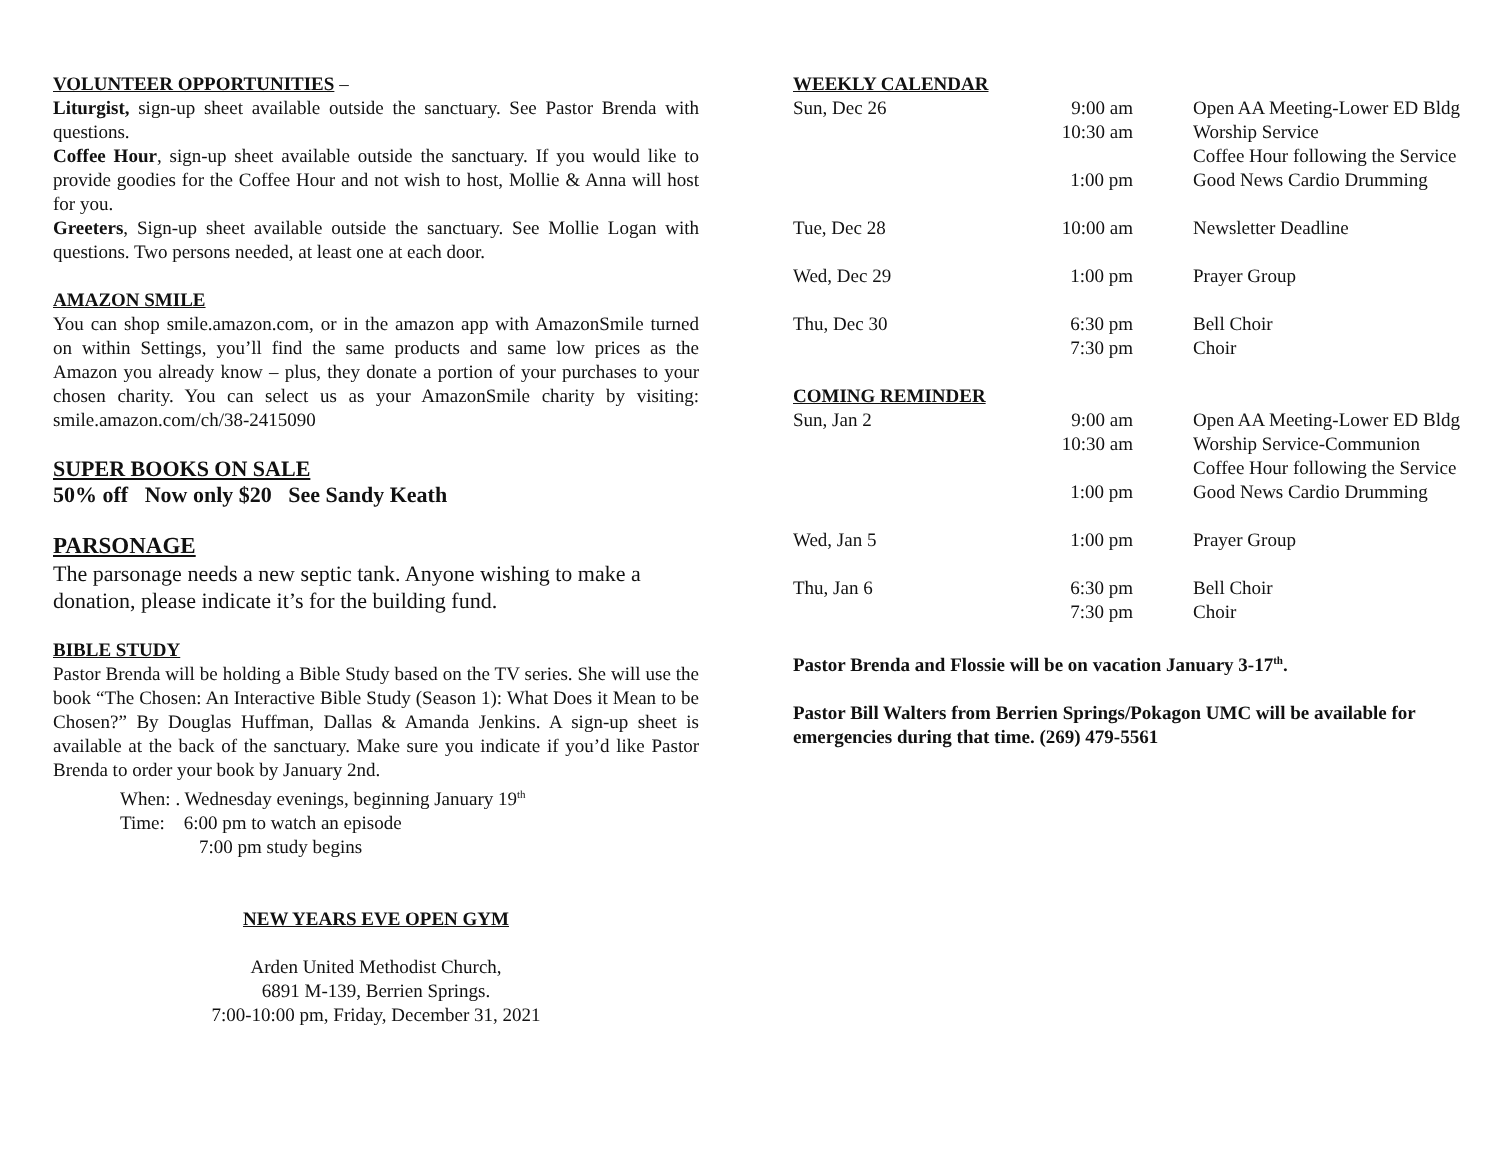VOLUNTEER OPPORTUNITIES –
Liturgist, sign-up sheet available outside the sanctuary. See Pastor Brenda with questions.
Coffee Hour, sign-up sheet available outside the sanctuary. If you would like to provide goodies for the Coffee Hour and not wish to host, Mollie & Anna will host for you.
Greeters, Sign-up sheet available outside the sanctuary. See Mollie Logan with questions. Two persons needed, at least one at each door.
AMAZON SMILE
You can shop smile.amazon.com, or in the amazon app with AmazonSmile turned on within Settings, you’ll find the same products and same low prices as the Amazon you already know – plus, they donate a portion of your purchases to your chosen charity. You can select us as your AmazonSmile charity by visiting: smile.amazon.com/ch/38-2415090
SUPER BOOKS ON SALE
50% off Now only $20 See Sandy Keath
PARSONAGE
The parsonage needs a new septic tank. Anyone wishing to make a donation, please indicate it’s for the building fund.
BIBLE STUDY
Pastor Brenda will be holding a Bible Study based on the TV series. She will use the book “The Chosen: An Interactive Bible Study (Season 1): What Does it Mean to be Chosen?” By Douglas Huffman, Dallas & Amanda Jenkins. A sign-up sheet is available at the back of the sanctuary. Make sure you indicate if you’d like Pastor Brenda to order your book by January 2nd.
When: . Wednesday evenings, beginning January 19<sup>th</sup>
Time: 6:00 pm to watch an episode
7:00 pm study begins
NEW YEARS EVE OPEN GYM
Arden United Methodist Church,
6891 M-139, Berrien Springs.
7:00-10:00 pm, Friday, December 31, 2021
WEEKLY CALENDAR
| Sun, Dec 26 | 9:00 am 10:30 am 1:00 pm | Open AA Meeting-Lower ED Bldg Worship Service Coffee Hour following the Service Good News Cardio Drumming |
| Tue, Dec 28 | 10:00 am | Newsletter Deadline |
| Wed, Dec 29 | 1:00 pm | Prayer Group |
| Thu, Dec 30 | 6:30 pm 7:30 pm | Bell Choir Choir |
COMING REMINDER
| Sun, Jan 2 | 9:00 am 10:30 am 1:00 pm | Open AA Meeting-Lower ED Bldg Worship Service-Communion Coffee Hour following the Service Good News Cardio Drumming |
| Wed, Jan 5 | 1:00 pm | Prayer Group |
| Thu, Jan 6 | 6:30 pm 7:30 pm | Bell Choir Choir |
Pastor Brenda and Flossie will be on vacation January 3-17<sup>th</sup>.
Pastor Bill Walters from Berrien Springs/Pokagon UMC will be available for emergencies during that time. (269) 479-5561